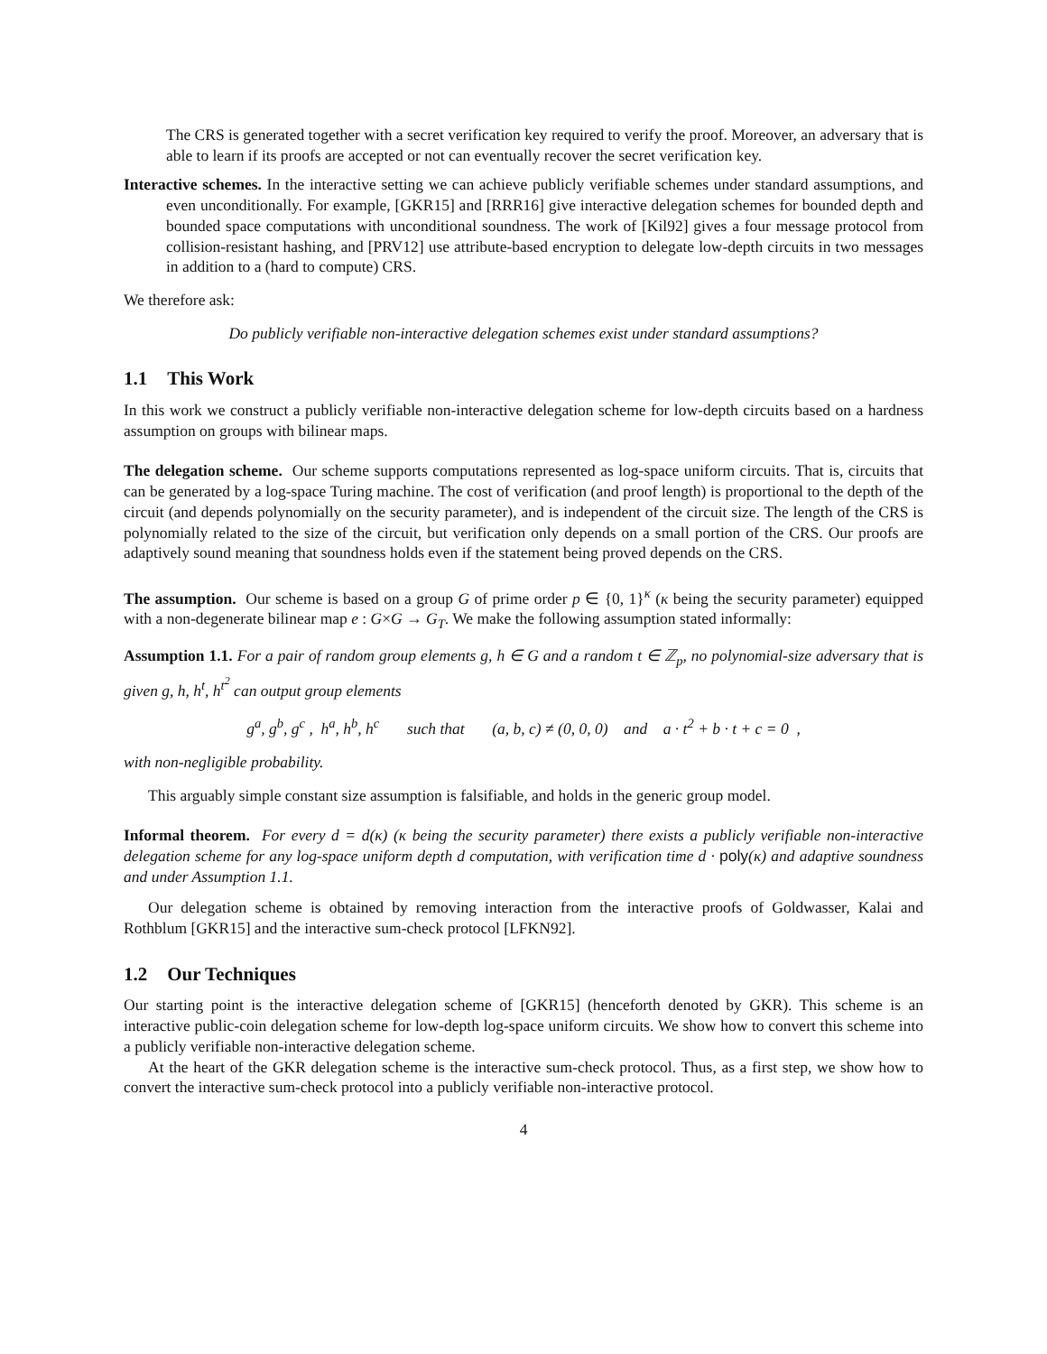The CRS is generated together with a secret verification key required to verify the proof. Moreover, an adversary that is able to learn if its proofs are accepted or not can eventually recover the secret verification key.
Interactive schemes. In the interactive setting we can achieve publicly verifiable schemes under standard assumptions, and even unconditionally. For example, [GKR15] and [RRR16] give interactive delegation schemes for bounded depth and bounded space computations with unconditional soundness. The work of [Kil92] gives a four message protocol from collision-resistant hashing, and [PRV12] use attribute-based encryption to delegate low-depth circuits in two messages in addition to a (hard to compute) CRS.
We therefore ask:
Do publicly verifiable non-interactive delegation schemes exist under standard assumptions?
1.1 This Work
In this work we construct a publicly verifiable non-interactive delegation scheme for low-depth circuits based on a hardness assumption on groups with bilinear maps.
The delegation scheme. Our scheme supports computations represented as log-space uniform circuits. That is, circuits that can be generated by a log-space Turing machine. The cost of verification (and proof length) is proportional to the depth of the circuit (and depends polynomially on the security parameter), and is independent of the circuit size. The length of the CRS is polynomially related to the size of the circuit, but verification only depends on a small portion of the CRS. Our proofs are adaptively sound meaning that soundness holds even if the statement being proved depends on the CRS.
The assumption. Our scheme is based on a group G of prime order p ∈ {0, 1}<sup>κ</sup> (κ being the security parameter) equipped with a non-degenerate bilinear map e : G×G → G<sub>T</sub>. We make the following assumption stated informally:
Assumption 1.1. For a pair of random group elements g, h ∈ G and a random t ∈ ℤ<sub>p</sub>, no polynomial-size adversary that is given g, h, h<sup>t</sup>, h<sup>t<sup>2</sup></sup> can output group elements
g<sup>a</sup>, g<sup>b</sup>, g<sup>c</sup> , h<sup>a</sup>, h<sup>b</sup>, h<sup>c</sup> such that (a, b, c) ≠ (0, 0, 0) and a · t<sup>2</sup> + b · t + c = 0 ,
with non-negligible probability.
This arguably simple constant size assumption is falsifiable, and holds in the generic group model.
Informal theorem. For every d = d(κ) (κ being the security parameter) there exists a publicly verifiable non-interactive delegation scheme for any log-space uniform depth d computation, with verification time d · poly(κ) and adaptive soundness and under Assumption 1.1.
Our delegation scheme is obtained by removing interaction from the interactive proofs of Goldwasser, Kalai and Rothblum [GKR15] and the interactive sum-check protocol [LFKN92].
1.2 Our Techniques
Our starting point is the interactive delegation scheme of [GKR15] (henceforth denoted by GKR). This scheme is an interactive public-coin delegation scheme for low-depth log-space uniform circuits. We show how to convert this scheme into a publicly verifiable non-interactive delegation scheme.
At the heart of the GKR delegation scheme is the interactive sum-check protocol. Thus, as a first step, we show how to convert the interactive sum-check protocol into a publicly verifiable non-interactive protocol.
4